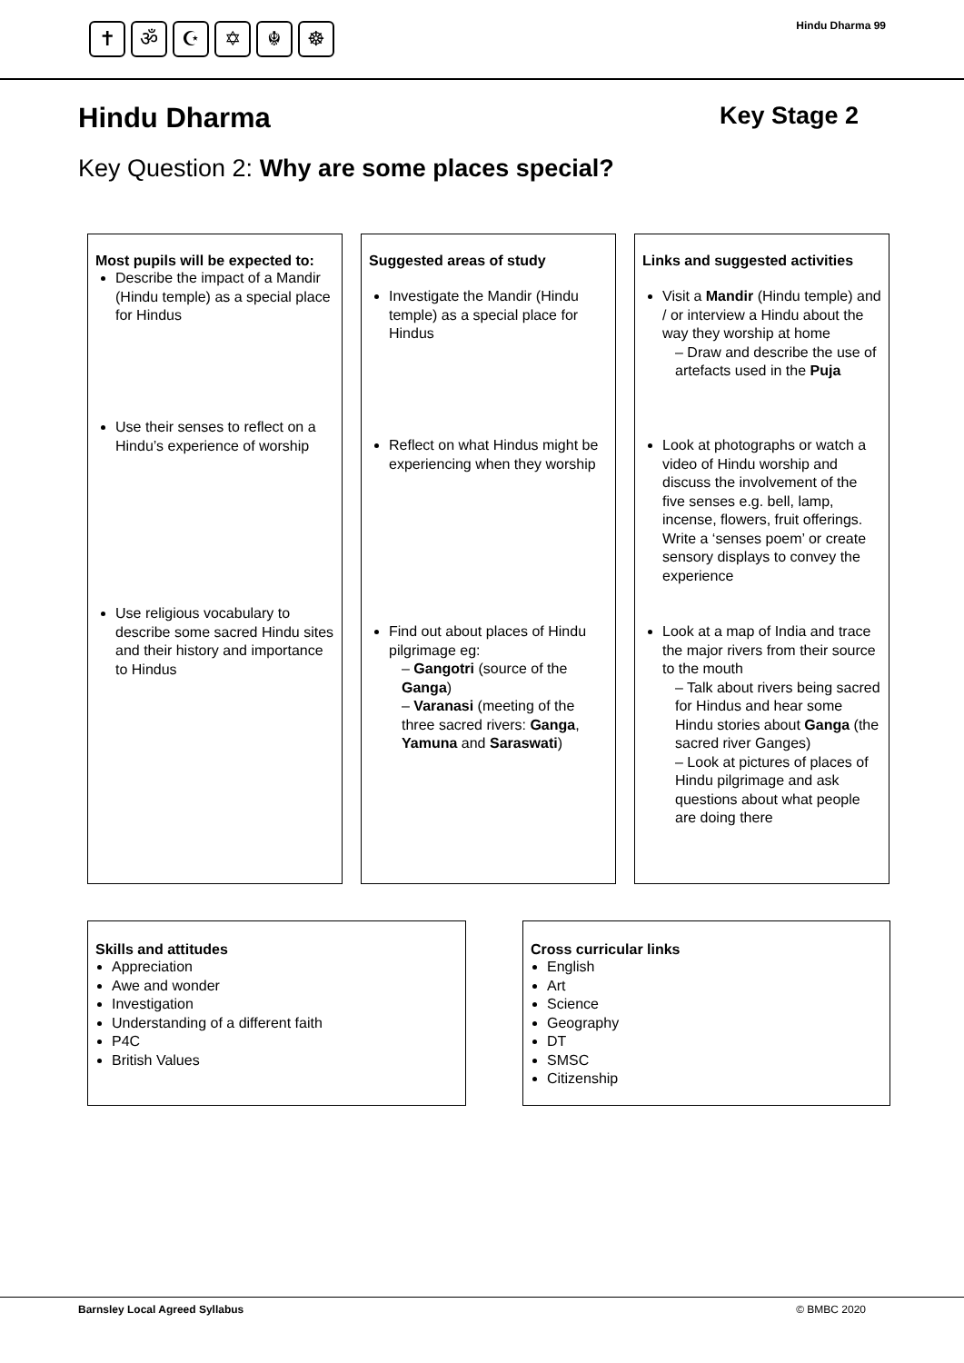✝ ॐ ☪ ✡ ☬ ☸
Hindu Dharma 99
Hindu Dharma Key Stage 2
Key Question 2: Why are some places special?
Most pupils will be expected to:
Describe the impact of a Mandir (Hindu temple) as a special place for Hindus
Use their senses to reflect on a Hindu’s experience of worship
Use religious vocabulary to describe some sacred Hindu sites and their history and importance to Hindus
Suggested areas of study
Investigate the Mandir (Hindu temple) as a special place for Hindus
Reflect on what Hindus might be experiencing when they worship
Find out about places of Hindu pilgrimage eg:
– Gangotri (source of the Ganga)
– Varanasi (meeting of the three sacred rivers: Ganga, Yamuna and Saraswati)
Links and suggested activities
Visit a Mandir (Hindu temple) and / or interview a Hindu about the way they worship at home
– Draw and describe the use of artefacts used in the Puja
Look at photographs or watch a video of Hindu worship and discuss the involvement of the five senses e.g. bell, lamp, incense, flowers, fruit offerings. Write a ‘senses poem’ or create sensory displays to convey the experience
Look at a map of India and trace the major rivers from their source to the mouth
– Talk about rivers being sacred for Hindus and hear some Hindu stories about Ganga (the sacred river Ganges)
– Look at pictures of places of Hindu pilgrimage and ask questions about what people are doing there
Skills and attitudes
Appreciation
Awe and wonder
Investigation
Understanding of a different faith
P4C
British Values
Cross curricular links
English
Art
Science
Geography
DT
SMSC
Citizenship
Barnsley Local Agreed Syllabus © BMBC 2020